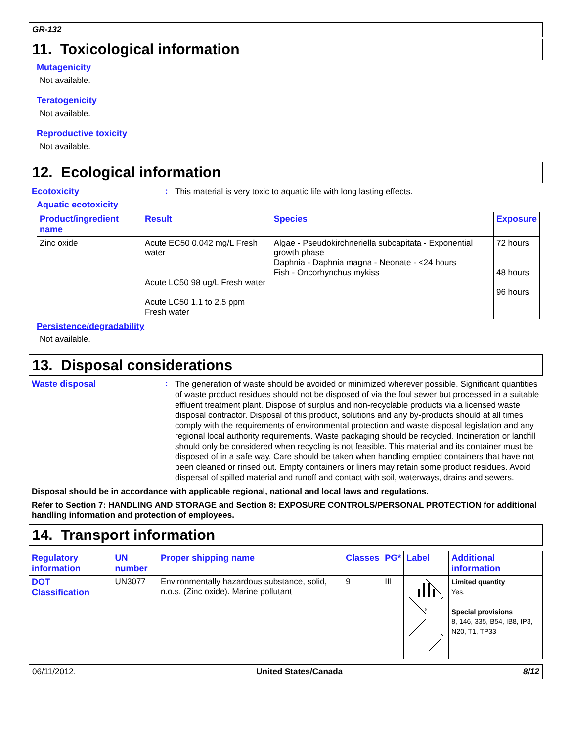GR-132
11. Toxicological information
Mutagenicity
Not available.
Teratogenicity
Not available.
Reproductive toxicity
Not available.
12. Ecological information
Ecotoxicity :
This material is very toxic to aquatic life with long lasting effects.
Aquatic ecotoxicity
| Product/ingredient name | Result | Species | Exposure |
| --- | --- | --- | --- |
| Zinc oxide | Acute EC50 0.042 mg/L Fresh water Acute LC50 98 ug/L Fresh water Acute LC50 1.1 to 2.5 ppm Fresh water | Algae - Pseudokirchneriella subcapitata - Exponential growth phase Daphnia - Daphnia magna - Neonate - <24 hours Fish - Oncorhynchus mykiss | 72 hours 48 hours 96 hours |
Persistence/degradability
Not available.
13. Disposal considerations
Waste disposal :
The generation of waste should be avoided or minimized wherever possible. Significant quantities of waste product residues should not be disposed of via the foul sewer but processed in a suitable effluent treatment plant. Dispose of surplus and non-recyclable products via a licensed waste disposal contractor. Disposal of this product, solutions and any by-products should at all times comply with the requirements of environmental protection and waste disposal legislation and any regional local authority requirements. Waste packaging should be recycled. Incineration or landfill should only be considered when recycling is not feasible. This material and its container must be disposed of in a safe way. Care should be taken when handling emptied containers that have not been cleaned or rinsed out. Empty containers or liners may retain some product residues. Avoid dispersal of spilled material and runoff and contact with soil, waterways, drains and sewers.
Disposal should be in accordance with applicable regional, national and local laws and regulations.
Refer to Section 7: HANDLING AND STORAGE and Section 8: EXPOSURE CONTROLS/PERSONAL PROTECTION for additional handling information and protection of employees.
14. Transport information
| Regulatory information | UN number | Proper shipping name | Classes | PG* | Label | Additional information |
| --- | --- | --- | --- | --- | --- | --- |
| DOT Classification | UN3077 | Environmentally hazardous substance, solid, n.o.s. (Zinc oxide). Marine pollutant | 9 | III | 9 | Limited quantity Yes. Special provisions 8, 146, 335, B54, IB8, IP3, N20, T1, TP33 |
06/11/2012. United States/Canada 8/12